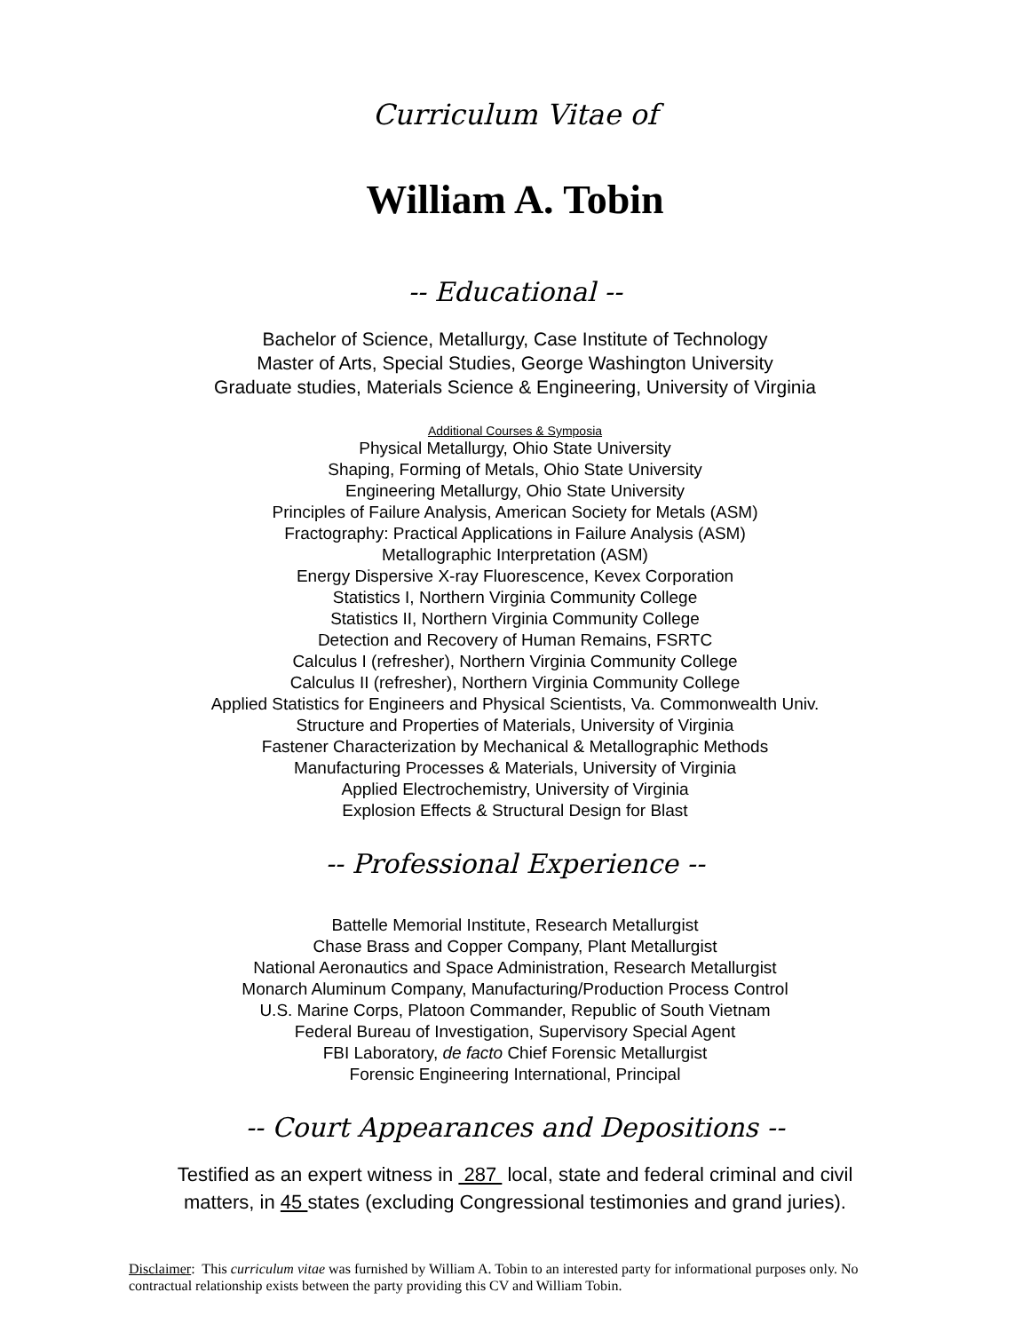Curriculum Vitae of
William A. Tobin
-- Educational --
Bachelor of Science, Metallurgy, Case Institute of Technology
Master of Arts, Special Studies, George Washington University
Graduate studies, Materials Science & Engineering, University of Virginia
Additional Courses & Symposia
Physical Metallurgy, Ohio State University
Shaping, Forming of Metals, Ohio State University
Engineering Metallurgy, Ohio State University
Principles of Failure Analysis, American Society for Metals (ASM)
Fractography: Practical Applications in Failure Analysis (ASM)
Metallographic Interpretation (ASM)
Energy Dispersive X-ray Fluorescence, Kevex Corporation
Statistics I, Northern Virginia Community College
Statistics II, Northern Virginia Community College
Detection and Recovery of Human Remains, FSRTC
Calculus I (refresher), Northern Virginia Community College
Calculus II (refresher), Northern Virginia Community College
Applied Statistics for Engineers and Physical Scientists, Va. Commonwealth Univ.
Structure and Properties of Materials, University of Virginia
Fastener Characterization by Mechanical & Metallographic Methods
Manufacturing Processes & Materials, University of Virginia
Applied Electrochemistry, University of Virginia
Explosion Effects & Structural Design for Blast
-- Professional Experience --
Battelle Memorial Institute, Research Metallurgist
Chase Brass and Copper Company, Plant Metallurgist
National Aeronautics and Space Administration, Research Metallurgist
Monarch Aluminum Company, Manufacturing/Production Process Control
U.S. Marine Corps, Platoon Commander, Republic of South Vietnam
Federal Bureau of Investigation, Supervisory Special Agent
FBI Laboratory, de facto Chief Forensic Metallurgist
Forensic Engineering International, Principal
-- Court Appearances and Depositions --
Testified as an expert witness in 287 local, state and federal criminal and civil
matters, in 45 states (excluding Congressional testimonies and grand juries).
Disclaimer: This curriculum vitae was furnished by William A. Tobin to an interested party for informational purposes only. No contractual relationship exists between the party providing this CV and William Tobin.